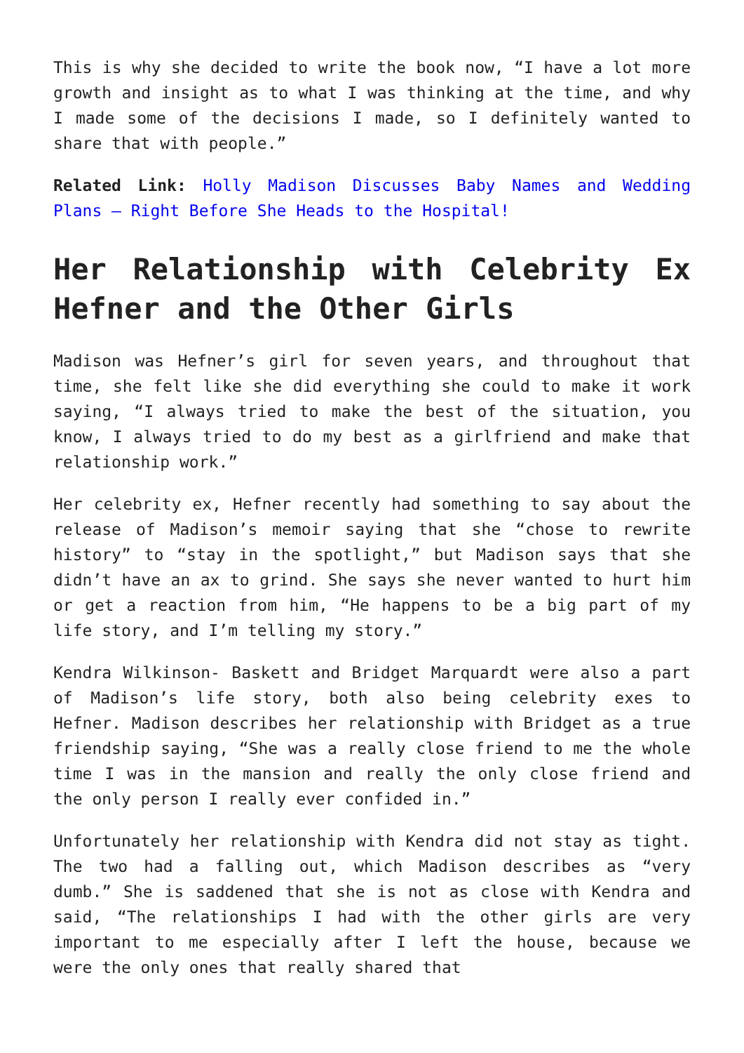This is why she decided to write the book now, “I have a lot more growth and insight as to what I was thinking at the time, and why I made some of the decisions I made, so I definitely wanted to share that with people.”
Related Link: Holly Madison Discusses Baby Names and Wedding Plans – Right Before She Heads to the Hospital!
Her Relationship with Celebrity Ex Hefner and the Other Girls
Madison was Hefner’s girl for seven years, and throughout that time, she felt like she did everything she could to make it work saying, “I always tried to make the best of the situation, you know, I always tried to do my best as a girlfriend and make that relationship work.”
Her celebrity ex, Hefner recently had something to say about the release of Madison’s memoir saying that she “chose to rewrite history” to “stay in the spotlight,” but Madison says that she didn’t have an ax to grind. She says she never wanted to hurt him or get a reaction from him, “He happens to be a big part of my life story, and I’m telling my story.”
Kendra Wilkinson- Baskett and Bridget Marquardt were also a part of Madison’s life story, both also being celebrity exes to Hefner. Madison describes her relationship with Bridget as a true friendship saying, “She was a really close friend to me the whole time I was in the mansion and really the only close friend and the only person I really ever confided in.”
Unfortunately her relationship with Kendra did not stay as tight. The two had a falling out, which Madison describes as “very dumb.” She is saddened that she is not as close with Kendra and said, “The relationships I had with the other girls are very important to me especially after I left the house, because we were the only ones that really shared that